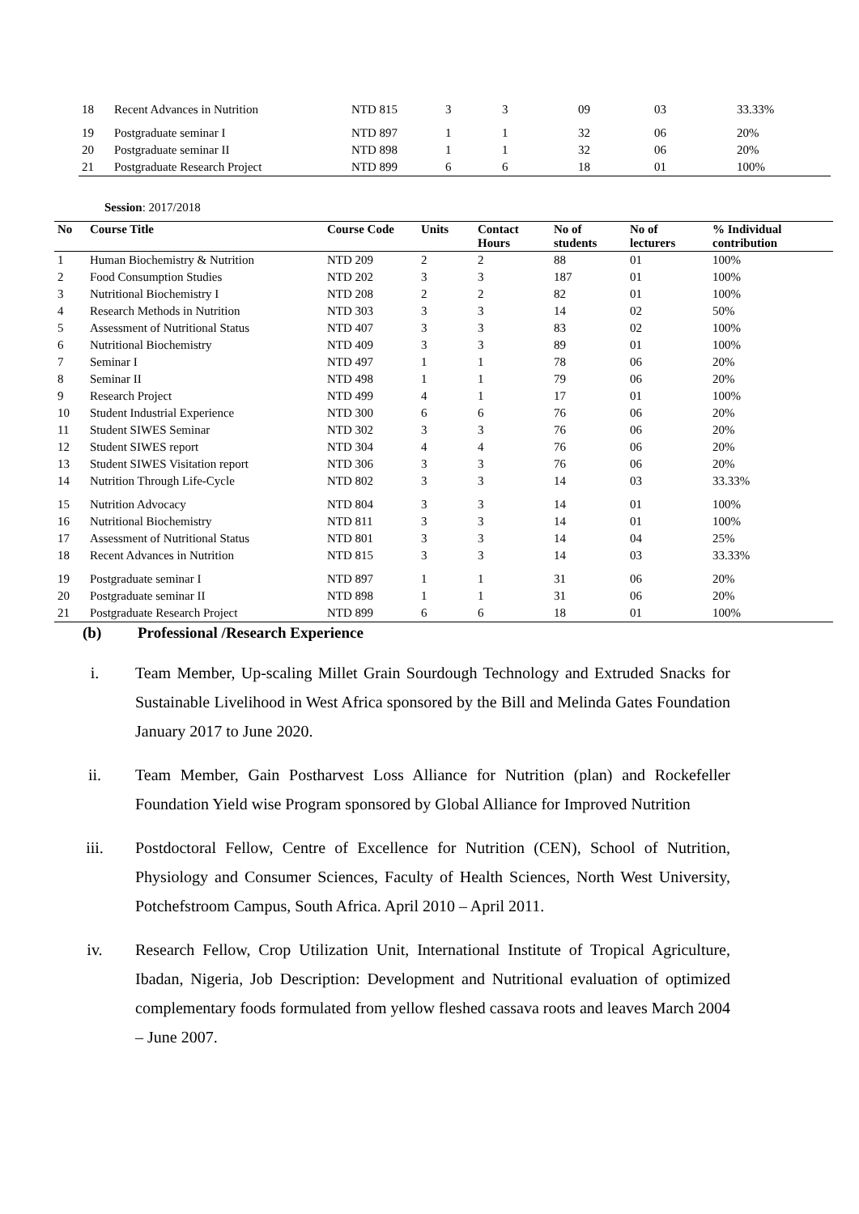| 18 | Recent Advances in Nutrition | NTD 815 | 3 | 3 | 09 | 03 | 33.33% |
| 19 | Postgraduate seminar I | NTD 897 | 1 | 1 | 32 | 06 | 20% |
| 20 | Postgraduate seminar II | NTD 898 | 1 | 1 | 32 | 06 | 20% |
| 21 | Postgraduate Research Project | NTD 899 | 6 | 6 | 18 | 01 | 100% |
Session: 2017/2018
| No | Course Title | Course Code | Units | Contact Hours | No of students | No of lecturers | % Individual contribution |
| --- | --- | --- | --- | --- | --- | --- | --- |
| 1 | Human Biochemistry & Nutrition | NTD 209 | 2 | 2 | 88 | 01 | 100% |
| 2 | Food Consumption Studies | NTD 202 | 3 | 3 | 187 | 01 | 100% |
| 3 | Nutritional Biochemistry I | NTD 208 | 2 | 2 | 82 | 01 | 100% |
| 4 | Research Methods in Nutrition | NTD 303 | 3 | 3 | 14 | 02 | 50% |
| 5 | Assessment of Nutritional Status | NTD 407 | 3 | 3 | 83 | 02 | 100% |
| 6 | Nutritional Biochemistry | NTD 409 | 3 | 3 | 89 | 01 | 100% |
| 7 | Seminar I | NTD 497 | 1 | 1 | 78 | 06 | 20% |
| 8 | Seminar II | NTD 498 | 1 | 1 | 79 | 06 | 20% |
| 9 | Research Project | NTD 499 | 4 | 1 | 17 | 01 | 100% |
| 10 | Student Industrial Experience | NTD 300 | 6 | 6 | 76 | 06 | 20% |
| 11 | Student SIWES Seminar | NTD 302 | 3 | 3 | 76 | 06 | 20% |
| 12 | Student SIWES report | NTD 304 | 4 | 4 | 76 | 06 | 20% |
| 13 | Student SIWES Visitation report | NTD 306 | 3 | 3 | 76 | 06 | 20% |
| 14 | Nutrition Through Life-Cycle | NTD 802 | 3 | 3 | 14 | 03 | 33.33% |
| 15 | Nutrition Advocacy | NTD 804 | 3 | 3 | 14 | 01 | 100% |
| 16 | Nutritional Biochemistry | NTD 811 | 3 | 3 | 14 | 01 | 100% |
| 17 | Assessment of Nutritional Status | NTD 801 | 3 | 3 | 14 | 04 | 25% |
| 18 | Recent Advances in Nutrition | NTD 815 | 3 | 3 | 14 | 03 | 33.33% |
| 19 | Postgraduate seminar I | NTD 897 | 1 | 1 | 31 | 06 | 20% |
| 20 | Postgraduate seminar II | NTD 898 | 1 | 1 | 31 | 06 | 20% |
| 21 | Postgraduate Research Project | NTD 899 | 6 | 6 | 18 | 01 | 100% |
(b) Professional /Research Experience
i. Team Member, Up-scaling Millet Grain Sourdough Technology and Extruded Snacks for Sustainable Livelihood in West Africa sponsored by the Bill and Melinda Gates Foundation January 2017 to June 2020.
ii. Team Member, Gain Postharvest Loss Alliance for Nutrition (plan) and Rockefeller Foundation Yield wise Program sponsored by Global Alliance for Improved Nutrition
iii. Postdoctoral Fellow, Centre of Excellence for Nutrition (CEN), School of Nutrition, Physiology and Consumer Sciences, Faculty of Health Sciences, North West University, Potchefstroom Campus, South Africa. April 2010 – April 2011.
iv. Research Fellow, Crop Utilization Unit, International Institute of Tropical Agriculture, Ibadan, Nigeria, Job Description: Development and Nutritional evaluation of optimized complementary foods formulated from yellow fleshed cassava roots and leaves March 2004 – June 2007.